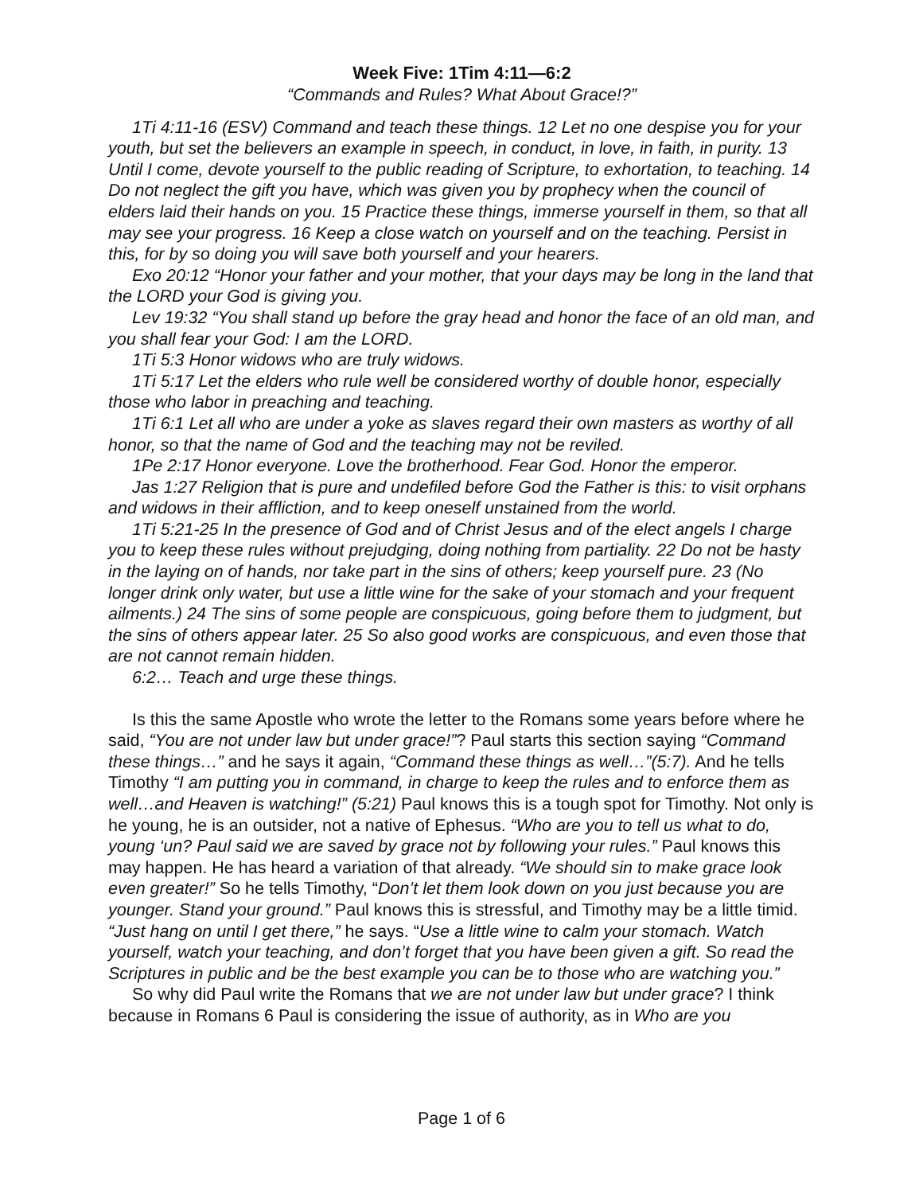Week Five: 1Tim 4:11—6:2
“Commands and Rules? What About Grace!?”
1Ti 4:11-16 (ESV) Command and teach these things. 12 Let no one despise you for your youth, but set the believers an example in speech, in conduct, in love, in faith, in purity. 13 Until I come, devote yourself to the public reading of Scripture, to exhortation, to teaching. 14 Do not neglect the gift you have, which was given you by prophecy when the council of elders laid their hands on you. 15 Practice these things, immerse yourself in them, so that all may see your progress. 16 Keep a close watch on yourself and on the teaching. Persist in this, for by so doing you will save both yourself and your hearers.
Exo 20:12 “Honor your father and your mother, that your days may be long in the land that the LORD your God is giving you.
Lev 19:32 “You shall stand up before the gray head and honor the face of an old man, and you shall fear your God: I am the LORD.
1Ti 5:3 Honor widows who are truly widows.
1Ti 5:17 Let the elders who rule well be considered worthy of double honor, especially those who labor in preaching and teaching.
1Ti 6:1 Let all who are under a yoke as slaves regard their own masters as worthy of all honor, so that the name of God and the teaching may not be reviled.
1Pe 2:17 Honor everyone. Love the brotherhood. Fear God. Honor the emperor.
Jas 1:27 Religion that is pure and undefiled before God the Father is this: to visit orphans and widows in their affliction, and to keep oneself unstained from the world.
1Ti 5:21-25 In the presence of God and of Christ Jesus and of the elect angels I charge you to keep these rules without prejudging, doing nothing from partiality. 22 Do not be hasty in the laying on of hands, nor take part in the sins of others; keep yourself pure. 23 (No longer drink only water, but use a little wine for the sake of your stomach and your frequent ailments.) 24 The sins of some people are conspicuous, going before them to judgment, but the sins of others appear later. 25 So also good works are conspicuous, and even those that are not cannot remain hidden.
6:2… Teach and urge these things.
Is this the same Apostle who wrote the letter to the Romans some years before where he said, “You are not under law but under grace!”? Paul starts this section saying “Command these things…” and he says it again, “Command these things as well…”(5:7). And he tells Timothy “I am putting you in command, in charge to keep the rules and to enforce them as well…and Heaven is watching!” (5:21) Paul knows this is a tough spot for Timothy. Not only is he young, he is an outsider, not a native of Ephesus. “Who are you to tell us what to do, young ‘un? Paul said we are saved by grace not by following your rules.” Paul knows this may happen. He has heard a variation of that already. “We should sin to make grace look even greater!” So he tells Timothy, “Don’t let them look down on you just because you are younger. Stand your ground.” Paul knows this is stressful, and Timothy may be a little timid. “Just hang on until I get there,” he says. “Use a little wine to calm your stomach. Watch yourself, watch your teaching, and don’t forget that you have been given a gift. So read the Scriptures in public and be the best example you can be to those who are watching you.”
So why did Paul write the Romans that we are not under law but under grace? I think because in Romans 6 Paul is considering the issue of authority, as in Who are you
Page 1 of 6